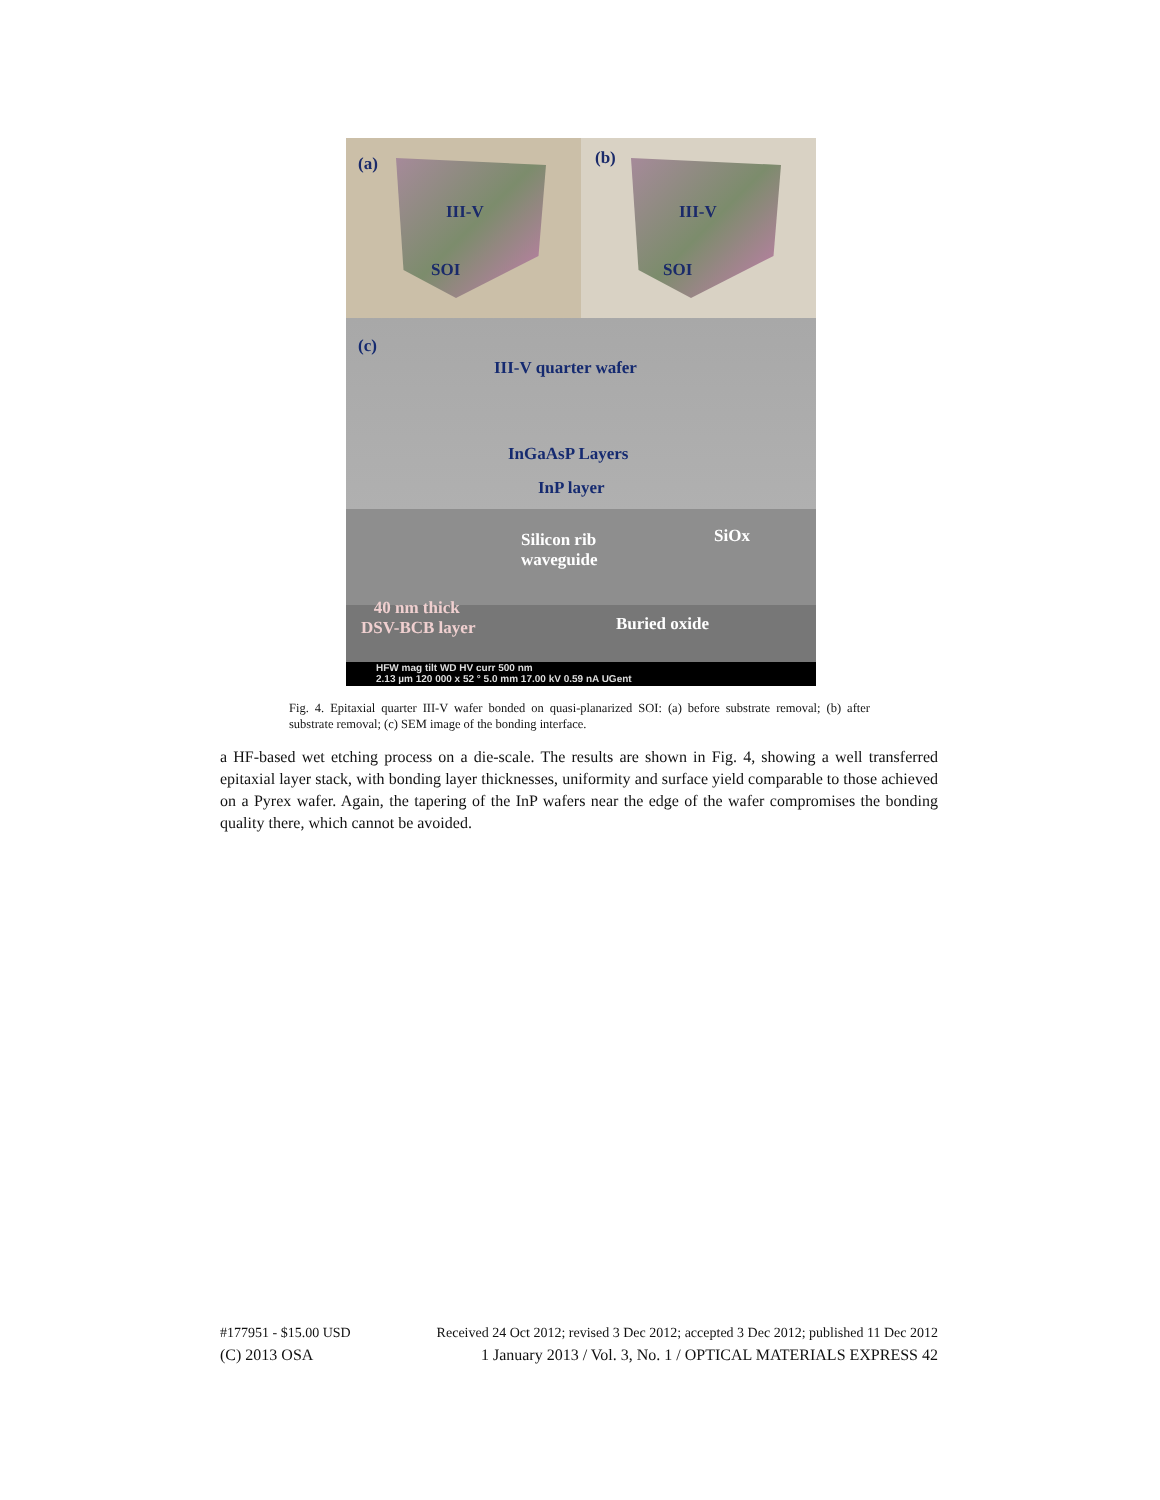(a)
III-V
SOI
(b)
III-V
SOI
(c)
III-V quarter wafer
InGaAsP Layers
InP layer
Silicon rib
waveguide
SiOx
40 nm thick
DSV-BCB layer Buried oxide
HFW mag tilt WD HV curr 500 nm
2.13 µm 120 000 x 52 ° 5.0 mm 17.00 kV 0.59 nA UGent
Fig. 4. Epitaxial quarter III-V wafer bonded on quasi-planarized SOI: (a) before substrate removal; (b) after substrate removal; (c) SEM image of the bonding interface.
a HF-based wet etching process on a die-scale. The results are shown in Fig. 4, showing a well transferred epitaxial layer stack, with bonding layer thicknesses, uniformity and surface yield comparable to those achieved on a Pyrex wafer. Again, the tapering of the InP wafers near the edge of the wafer compromises the bonding quality there, which cannot be avoided.
#177951 - $15.00 USD Received 24 Oct 2012; revised 3 Dec 2012; accepted 3 Dec 2012; published 11 Dec 2012
(C) 2013 OSA 1 January 2013 / Vol. 3, No. 1 / OPTICAL MATERIALS EXPRESS 42